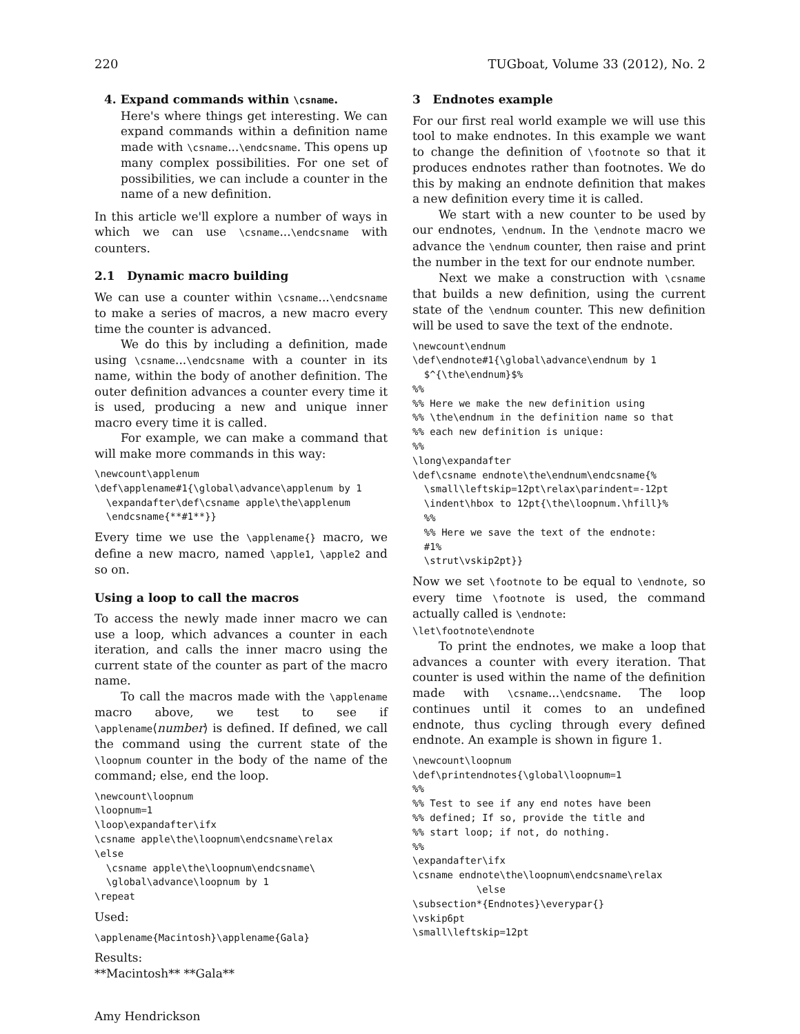220 TUGboat, Volume 33 (2012), No. 2
4. Expand commands within \csname.
Here's where things get interesting. We can expand commands within a definition name made with \csname...\endcsname. This opens up many complex possibilities. For one set of possibilities, we can include a counter in the name of a new definition.
In this article we'll explore a number of ways in which we can use \csname...\endcsname with counters.
2.1 Dynamic macro building
We can use a counter within \csname...\endcsname to make a series of macros, a new macro every time the counter is advanced.
We do this by including a definition, made using \csname...\endcsname with a counter in its name, within the body of another definition. The outer definition advances a counter every time it is used, producing a new and unique inner macro every time it is called.
For example, we can make a command that will make more commands in this way:
\newcount\applenum
\def\applename#1{\global\advance\applenum by 1
  \expandafter\def\csname apple\the\applenum
  \endcsname{**#1**}}
Every time we use the \applename{} macro, we define a new macro, named \apple1, \apple2 and so on.
Using a loop to call the macros
To access the newly made inner macro we can use a loop, which advances a counter in each iteration, and calls the inner macro using the current state of the counter as part of the macro name.
To call the macros made with the \applename macro above, we test to see if \applename⟨number⟩ is defined. If defined, we call the command using the current state of the \loopnum counter in the body of the name of the command; else, end the loop.
\newcount\loopnum
\loopnum=1
\loop\expandafter\ifx
\csname apple\the\loopnum\endcsname\relax
\else
  \csname apple\the\loopnum\endcsname\
  \global\advance\loopnum by 1
\repeat
Used:
\applename{Macintosh}\applename{Gala}
Results:
**Macintosh** **Gala**
Amy Hendrickson
3 Endnotes example
For our first real world example we will use this tool to make endnotes. In this example we want to change the definition of \footnote so that it produces endnotes rather than footnotes. We do this by making an endnote definition that makes a new definition every time it is called.
We start with a new counter to be used by our endnotes, \endnum. In the \endnote macro we advance the \endnum counter, then raise and print the number in the text for our endnote number.
Next we make a construction with \csname that builds a new definition, using the current state of the \endnum counter. This new definition will be used to save the text of the endnote.
\newcount\endnum
\def\endnote#1{\global\advance\endnum by 1
  $^{\the\endnum}$%
%%
%% Here we make the new definition using
%% \the\endnum in the definition name so that
%% each new definition is unique:
%%
\long\expandafter
\def\csname endnote\the\endnum\endcsname{%
  \small\leftskip=12pt\relax\parindent=-12pt
  \indent\hbox to 12pt{\the\loopnum.\hfill}%
  %%
  %% Here we save the text of the endnote:
  #1%
  \strut\vskip2pt}}
Now we set \footnote to be equal to \endnote, so every time \footnote is used, the command actually called is \endnote:
\let\footnote\endnote
To print the endnotes, we make a loop that advances a counter with every iteration. That counter is used within the name of the definition made with \csname...\endcsname. The loop continues until it comes to an undefined endnote, thus cycling through every defined endnote. An example is shown in figure 1.
\newcount\loopnum
\def\printendnotes{\global\loopnum=1
%%
%% Test to see if any end notes have been
%% defined; If so, provide the title and
%% start loop; if not, do nothing.
%%
\expandafter\ifx
\csname endnote\the\loopnum\endcsname\relax
           \else
\subsection*{Endnotes}\everypar{}
\vskip6pt
\small\leftskip=12pt